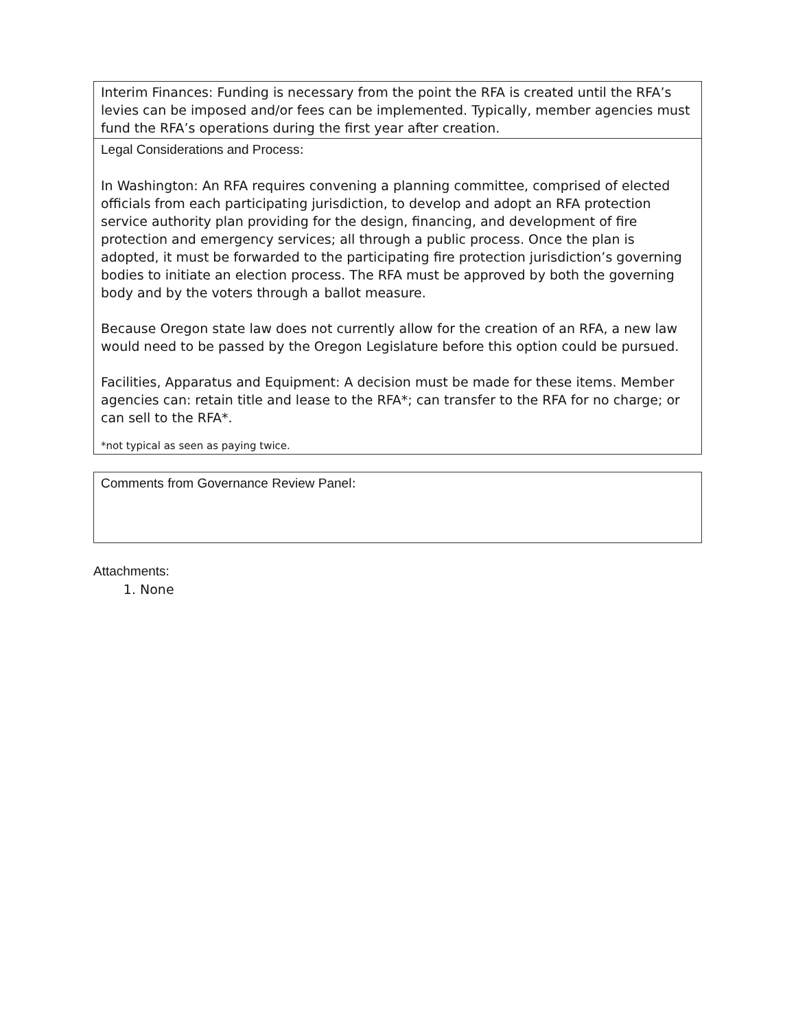| Interim Finances: Funding is necessary from the point the RFA is created until the RFA’s levies can be imposed and/or fees can be implemented. Typically, member agencies must fund the RFA’s operations during the first year after creation. |
| Legal Considerations and Process : In Washington: An RFA requires convening a planning committee, comprised of elected officials from each participating jurisdiction, to develop and adopt an RFA protection service authority plan providing for the design, financing, and development of fire protection and emergency services; all through a public process. Once the plan is adopted, it must be forwarded to the participating fire protection jurisdiction’s governing bodies to initiate an election process. The RFA must be approved by both the governing body and by the voters through a ballot measure. Because Oregon state law does not currently allow for the creation of an RFA, a new law would need to be passed by the Oregon Legislature before this option could be pursued. Facilities, Apparatus and Equipment: A decision must be made for these items. Member agencies can: retain title and lease to the RFA*; can transfer to the RFA for no charge; or can sell to the RFA*. *not typical as seen as paying twice. |
| Comments from Governance Review Panel : |
Attachments:
1. None